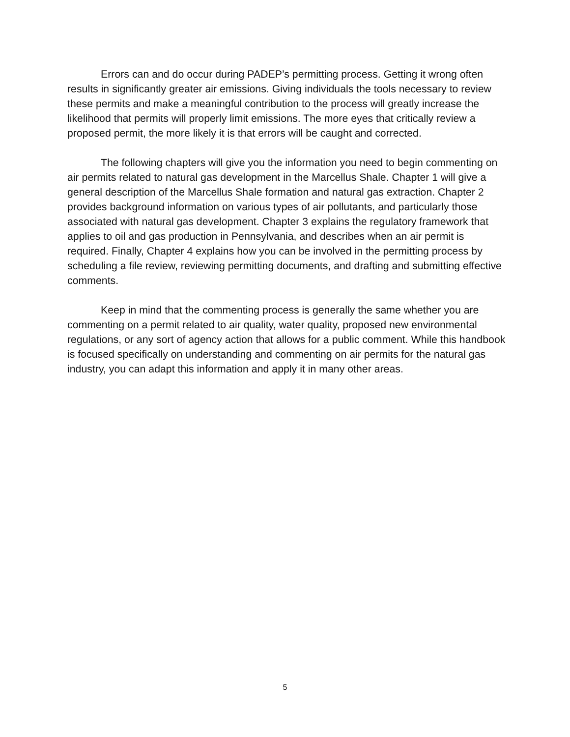Errors can and do occur during PADEP’s permitting process. Getting it wrong often results in significantly greater air emissions. Giving individuals the tools necessary to review these permits and make a meaningful contribution to the process will greatly increase the likelihood that permits will properly limit emissions. The more eyes that critically review a proposed permit, the more likely it is that errors will be caught and corrected.
The following chapters will give you the information you need to begin commenting on air permits related to natural gas development in the Marcellus Shale. Chapter 1 will give a general description of the Marcellus Shale formation and natural gas extraction. Chapter 2 provides background information on various types of air pollutants, and particularly those associated with natural gas development. Chapter 3 explains the regulatory framework that applies to oil and gas production in Pennsylvania, and describes when an air permit is required. Finally, Chapter 4 explains how you can be involved in the permitting process by scheduling a file review, reviewing permitting documents, and drafting and submitting effective comments.
Keep in mind that the commenting process is generally the same whether you are commenting on a permit related to air quality, water quality, proposed new environmental regulations, or any sort of agency action that allows for a public comment. While this handbook is focused specifically on understanding and commenting on air permits for the natural gas industry, you can adapt this information and apply it in many other areas.
5